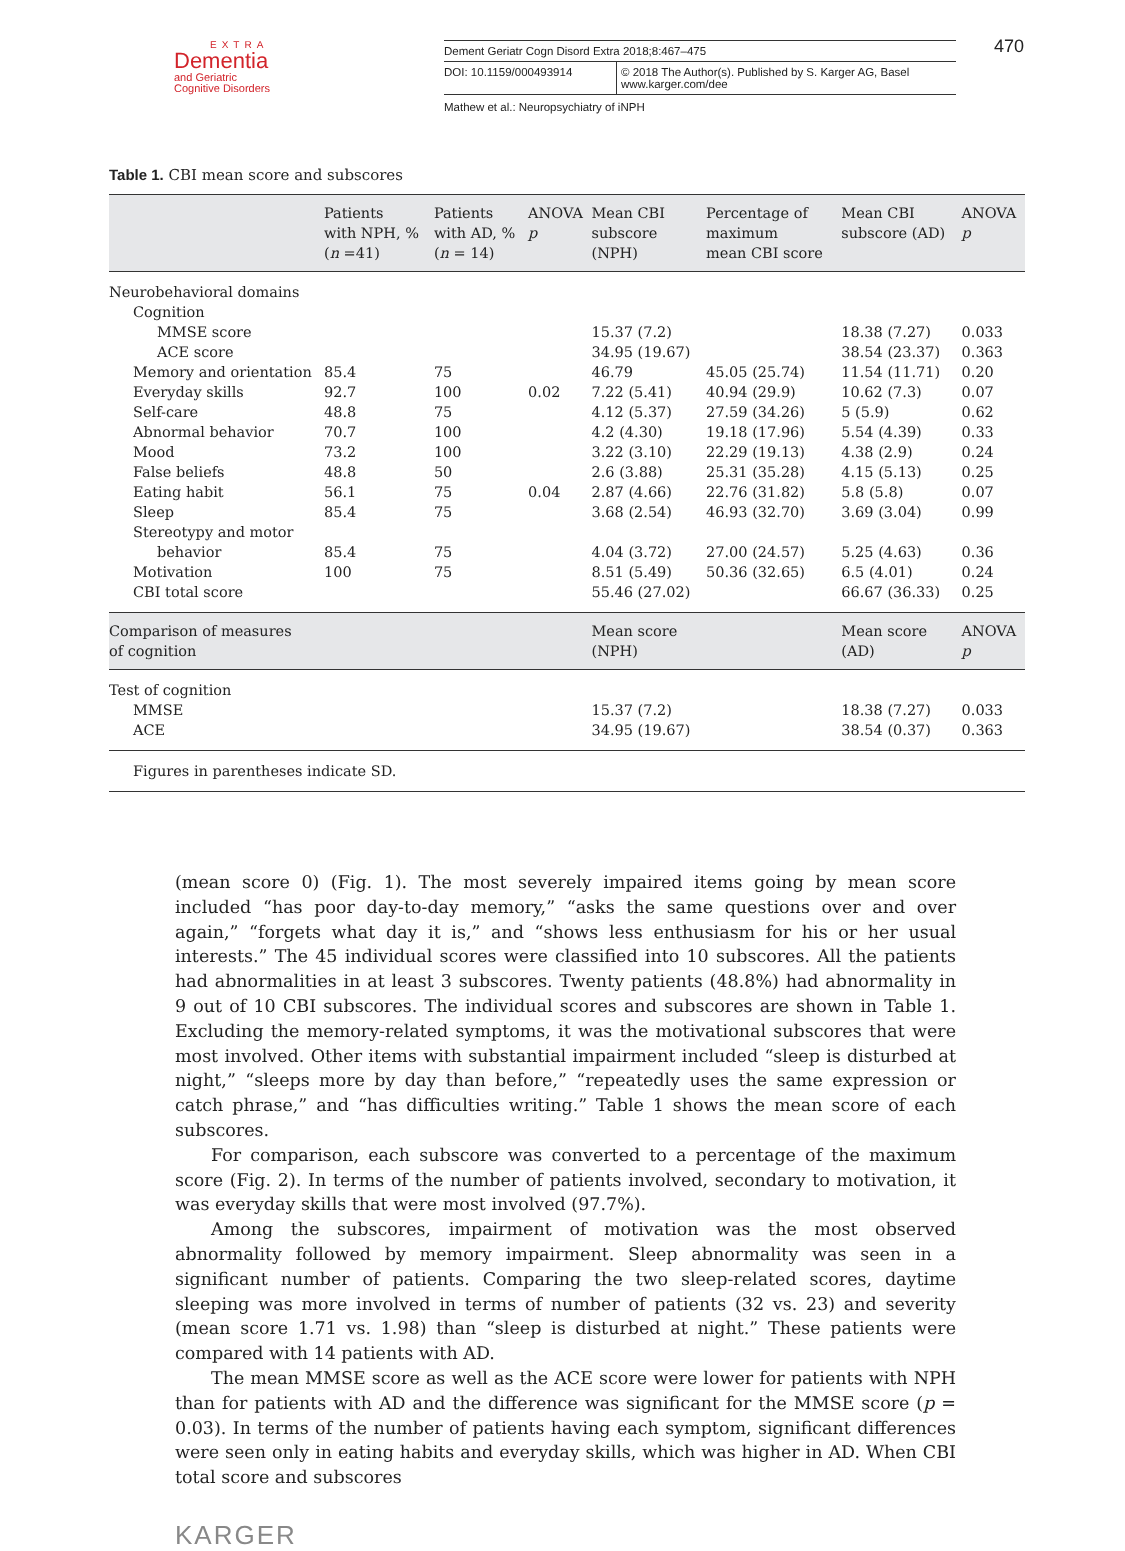EXTRA
Dementia
and Geriatric
Cognitive Disorders
Dement Geriatr Cogn Disord Extra 2018;8:467–475
DOI: 10.1159/000493914 © 2018 The Author(s). Published by S. Karger AG, Basel
www.karger.com/dee
Mathew et al.: Neuropsychiatry of iNPH
470
Table 1. CBI mean score and subscores
| | Patients with NPH, % ( n =41) | Patients with AD, % ( n = 14) | ANOVA p | Mean CBI subscore (NPH) | Percentage of maximum mean CBI score | Mean CBI subscore (AD) | ANOVA p |
| --- | --- | --- | --- | --- | --- | --- | --- |
| Neurobehavioral domains | | | | | | | |
| Cognition | | | | | | | |
| MMSE score | | | | 15.37 (7.2) | | 18.38 (7.27) | 0.033 |
| ACE score | | | | 34.95 (19.67) | | 38.54 (23.37) | 0.363 |
| Memory and orientation | 85.4 | 75 | | 46.79 | 45.05 (25.74) | 11.54 (11.71) | 0.20 |
| Everyday skills | 92.7 | 100 | 0.02 | 7.22 (5.41) | 40.94 (29.9) | 10.62 (7.3) | 0.07 |
| Self-care | 48.8 | 75 | | 4.12 (5.37) | 27.59 (34.26) | 5 (5.9) | 0.62 |
| Abnormal behavior | 70.7 | 100 | | 4.2 (4.30) | 19.18 (17.96) | 5.54 (4.39) | 0.33 |
| Mood | 73.2 | 100 | | 3.22 (3.10) | 22.29 (19.13) | 4.38 (2.9) | 0.24 |
| False beliefs | 48.8 | 50 | | 2.6 (3.88) | 25.31 (35.28) | 4.15 (5.13) | 0.25 |
| Eating habit | 56.1 | 75 | 0.04 | 2.87 (4.66) | 22.76 (31.82) | 5.8 (5.8) | 0.07 |
| Sleep | 85.4 | 75 | | 3.68 (2.54) | 46.93 (32.70) | 3.69 (3.04) | 0.99 |
| Stereotypy and motor behavior | 85.4 | 75 | | 4.04 (3.72) | 27.00 (24.57) | 5.25 (4.63) | 0.36 |
| Motivation | 100 | 75 | | 8.51 (5.49) | 50.36 (32.65) | 6.5 (4.01) | 0.24 |
| CBI total score | | | | 55.46 (27.02) | | 66.67 (36.33) | 0.25 |
| Comparison of measures of cognition | | | | Mean score (NPH) | | Mean score (AD) | ANOVA p |
| Test of cognition | | | | | | | |
| MMSE | | | | 15.37 (7.2) | | 18.38 (7.27) | 0.033 |
| ACE | | | | 34.95 (19.67) | | 38.54 (0.37) | 0.363 |
| Figures in parentheses indicate SD. | | | | | | | |
(mean score 0) (Fig. 1). The most severely impaired items going by mean score included “has poor day-to-day memory,” “asks the same questions over and over again,” “forgets what day it is,” and “shows less enthusiasm for his or her usual interests.” The 45 individual scores were classified into 10 subscores. All the patients had abnormalities in at least 3 subscores. Twenty patients (48.8%) had abnormality in 9 out of 10 CBI subscores. The individual scores and subscores are shown in Table 1. Excluding the memory-related symptoms, it was the motivational subscores that were most involved. Other items with substantial impairment included “sleep is disturbed at night,” “sleeps more by day than before,” “repeatedly uses the same expression or catch phrase,” and “has difficulties writing.” Table 1 shows the mean score of each subscores.
For comparison, each subscore was converted to a percentage of the maximum score (Fig. 2). In terms of the number of patients involved, secondary to motivation, it was everyday skills that were most involved (97.7%).
Among the subscores, impairment of motivation was the most observed abnormality followed by memory impairment. Sleep abnormality was seen in a significant number of patients. Comparing the two sleep-related scores, daytime sleeping was more involved in terms of number of patients (32 vs. 23) and severity (mean score 1.71 vs. 1.98) than “sleep is disturbed at night.” These patients were compared with 14 patients with AD.
The mean MMSE score as well as the ACE score were lower for patients with NPH than for patients with AD and the difference was significant for the MMSE score (p = 0.03). In terms of the number of patients having each symptom, significant differences were seen only in eating habits and everyday skills, which was higher in AD. When CBI total score and subscores
KARGER